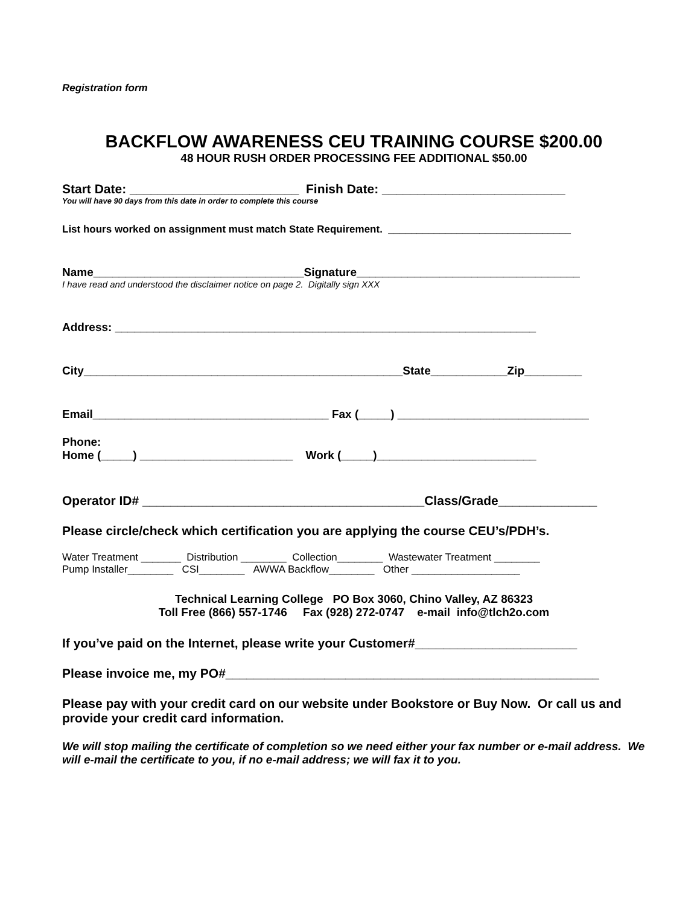Registration form
BACKFLOW AWARENESS CEU TRAINING COURSE $200.00
48 HOUR RUSH ORDER PROCESSING FEE ADDITIONAL $50.00
Start Date: ________________________ Finish Date: __________________________
You will have 90 days from this date in order to complete this course
List hours worked on assignment must match State Requirement. ________________________________
Name_________________________________Signature___________________________________
I have read and understood the disclaimer notice on page 2. Digitally sign XXX
Address: __________________________________________________________________
City__________________________________________________State____________Zip_________
Email_____________________________________ Fax (_____) ______________________________
Phone:
Home (_____) ________________________ Work (_____)_________________________
Operator ID# ________________________________________Class/Grade______________
Please circle/check which certification you are applying the course CEU’s/PDH’s.
Water Treatment _______ Distribution ________ Collection________ Wastewater Treatment ________
Pump Installer________ CSI________ AWWA Backflow________ Other ___________________
Technical Learning College PO Box 3060, Chino Valley, AZ 86323
Toll Free (866) 557-1746 Fax (928) 272-0747 e-mail info@tlch2o.com
If you’ve paid on the Internet, please write your Customer#_______________________
Please invoice me, my PO#_____________________________________________________
Please pay with your credit card on our website under Bookstore or Buy Now. Or call us and provide your credit card information.
We will stop mailing the certificate of completion so we need either your fax number or e-mail address. We will e-mail the certificate to you, if no e-mail address; we will fax it to you.